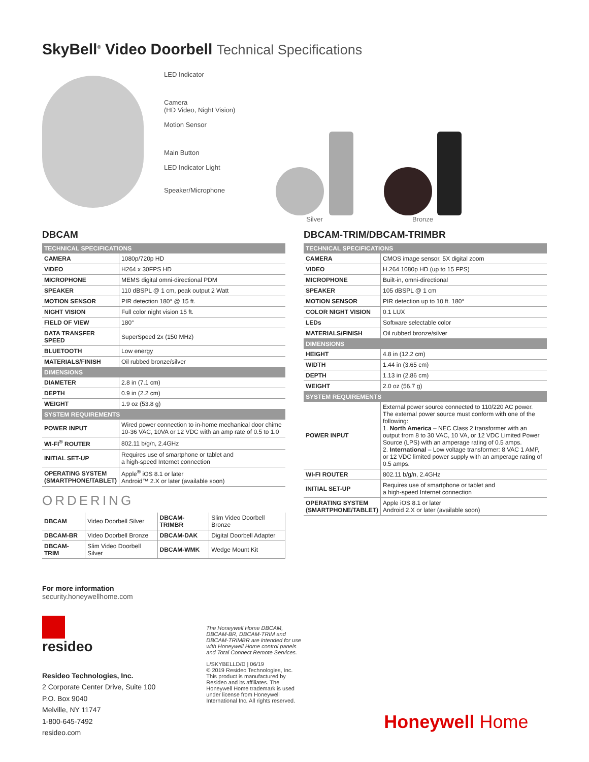SkyBell<sup>®</sup> Video Doorbell Technical Specifications
LED Indicator
Camera
(HD Video, Night Vision)
Motion Sensor
Main Button
LED Indicator Light
Speaker/Microphone
Silver
Bronze
DBCAM
| TECHNICAL SPECIFICATIONS | |
| CAMERA | 1080p/720p HD |
| VIDEO | H264 x 30FPS HD |
| MICROPHONE | MEMS digital omni-directional PDM |
| SPEAKER | 110 dBSPL @ 1 cm, peak output 2 Watt |
| MOTION SENSOR | PIR detection 180° @ 15 ft. |
| NIGHT VISION | Full color night vision 15 ft. |
| FIELD OF VIEW | 180° |
| DATA TRANSFER SPEED | SuperSpeed 2x (150 MHz) |
| BLUETOOTH | Low energy |
| MATERIALS/FINISH | Oil rubbed bronze/silver |
| DIMENSIONS | |
| DIAMETER | 2.8 in (7.1 cm) |
| DEPTH | 0.9 in (2.2 cm) |
| WEIGHT | 1.9 oz (53.8 g) |
| SYSTEM REQUIREMENTS | |
| POWER INPUT | Wired power connection to in-home mechanical door chime 10-36 VAC, 10VA or 12 VDC with an amp rate of 0.5 to 1.0 |
| WI-FI<sup>®</sup> ROUTER | 802.11 b/g/n, 2.4GHz |
| INITIAL SET-UP | Requires use of smartphone or tablet and a high-speed Internet connection |
| OPERATING SYSTEM (SMARTPHONE/TABLET) | Apple<sup>®</sup> iOS 8.1 or later Android™ 2.X or later (available soon) |
ORDERING
| DBCAM | Video Doorbell Silver | DBCAM-TRIMBR | Slim Video Doorbell Bronze |
| DBCAM-BR | Video Doorbell Bronze | DBCAM-DAK | Digital Doorbell Adapter |
| DBCAM-TRIM | Slim Video Doorbell Silver | DBCAM-WMK | Wedge Mount Kit |
DBCAM-TRIM/DBCAM-TRIMBR
| TECHNICAL SPECIFICATIONS | |
| CAMERA | CMOS image sensor, 5X digital zoom |
| VIDEO | H.264 1080p HD (up to 15 FPS) |
| MICROPHONE | Built-in, omni-directional |
| SPEAKER | 105 dBSPL @ 1 cm |
| MOTION SENSOR | PIR detection up to 10 ft. 180° |
| COLOR NIGHT VISION | 0.1 LUX |
| LEDs | Software selectable color |
| MATERIALS/FINISH | Oil rubbed bronze/silver |
| DIMENSIONS | |
| HEIGHT | 4.8 in (12.2 cm) |
| WIDTH | 1.44 in (3.65 cm) |
| DEPTH | 1.13 in (2.86 cm) |
| WEIGHT | 2.0 oz (56.7 g) |
| SYSTEM REQUIREMENTS | |
| POWER INPUT | External power source connected to 110/220 AC power. The external power source must conform with one of the following: 1. North America – NEC Class 2 transformer with an output from 8 to 30 VAC, 10 VA, or 12 VDC Limited Power Source (LPS) with an amperage rating of 0.5 amps. 2. International – Low voltage transformer: 8 VAC 1 AMP, or 12 VDC limited power supply with an amperage rating of 0.5 amps. |
| WI-FI ROUTER | 802.11 b/g/n, 2.4GHz |
| INITIAL SET-UP | Requires use of smartphone or tablet and a high-speed Internet connection |
| OPERATING SYSTEM (SMARTPHONE/TABLET) | Apple iOS 8.1 or later Android 2.X or later (available soon) |
For more information
security.honeywellhome.com
resideo
Resideo Technologies, Inc.
2 Corporate Center Drive, Suite 100
P.O. Box 9040
Melville, NY 11747
1-800-645-7492
resideo.com
The Honeywell Home DBCAM, DBCAM-BR, DBCAM-TRIM and DBCAM-TRIMBR are intended for use with Honeywell Home control panels and Total Connect Remote Services.
L/SKYBELLD/D | 06/19
© 2019 Resideo Technologies, Inc. This product is manufactured by Resideo and its affiliates. The Honeywell Home trademark is used under license from Honeywell International Inc. All rights reserved.
Honeywell Home